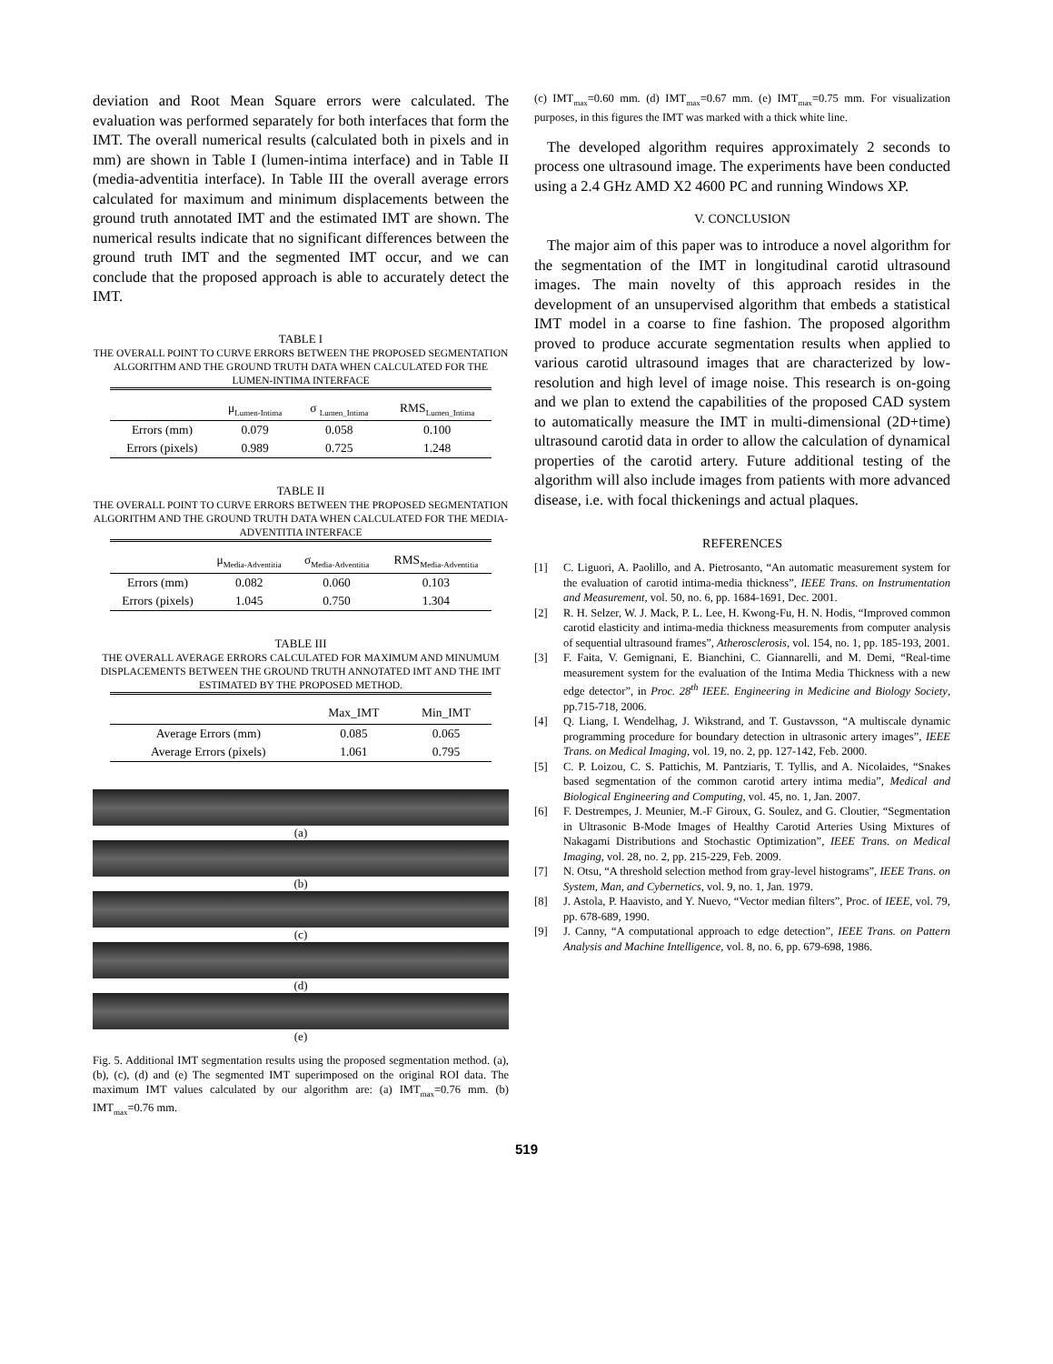deviation and Root Mean Square errors were calculated. The evaluation was performed separately for both interfaces that form the IMT. The overall numerical results (calculated both in pixels and in mm) are shown in Table I (lumen-intima interface) and in Table II (media-adventitia interface). In Table III the overall average errors calculated for maximum and minimum displacements between the ground truth annotated IMT and the estimated IMT are shown. The numerical results indicate that no significant differences between the ground truth IMT and the segmented IMT occur, and we can conclude that the proposed approach is able to accurately detect the IMT.
TABLE I
THE OVERALL POINT TO CURVE ERRORS BETWEEN THE PROPOSED SEGMENTATION ALGORITHM AND THE GROUND TRUTH DATA WHEN CALCULATED FOR THE LUMEN-INTIMA INTERFACE
| | μ<sub>Lumen-Intima</sub> | σ <sub>Lumen_Intima</sub> | RMS<sub>Lumen_Intima</sub> |
| --- | --- | --- | --- |
| Errors (mm) | 0.079 | 0.058 | 0.100 |
| Errors (pixels) | 0.989 | 0.725 | 1.248 |
TABLE II
THE OVERALL POINT TO CURVE ERRORS BETWEEN THE PROPOSED SEGMENTATION ALGORITHM AND THE GROUND TRUTH DATA WHEN CALCULATED FOR THE MEDIA-ADVENTITIA INTERFACE
| | μ<sub>Media-Adventitia</sub> | σ<sub>Media-Adventitia</sub> | RMS<sub>Media-Adventitia</sub> |
| --- | --- | --- | --- |
| Errors (mm) | 0.082 | 0.060 | 0.103 |
| Errors (pixels) | 1.045 | 0.750 | 1.304 |
TABLE III
THE OVERALL AVERAGE ERRORS CALCULATED FOR MAXIMUM AND MINUMUM DISPLACEMENTS BETWEEN THE GROUND TRUTH ANNOTATED IMT AND THE IMT ESTIMATED BY THE PROPOSED METHOD.
| | Max_IMT | Min_IMT |
| --- | --- | --- |
| Average Errors (mm) | 0.085 | 0.065 |
| Average Errors (pixels) | 1.061 | 0.795 |
(a)
(b)
(c)
(d)
(e)
Fig. 5. Additional IMT segmentation results using the proposed segmentation method. (a), (b), (c), (d) and (e) The segmented IMT superimposed on the original ROI data. The maximum IMT values calculated by our algorithm are: (a) IMT<sub>max</sub>=0.76 mm. (b) IMT<sub>max</sub>=0.76 mm.
(c) IMT<sub>max</sub>=0.60 mm. (d) IMT<sub>max</sub>=0.67 mm. (e) IMT<sub>max</sub>=0.75 mm. For visualization purposes, in this figures the IMT was marked with a thick white line.
The developed algorithm requires approximately 2 seconds to process one ultrasound image. The experiments have been conducted using a 2.4 GHz AMD X2 4600 PC and running Windows XP.
V. CONCLUSION
The major aim of this paper was to introduce a novel algorithm for the segmentation of the IMT in longitudinal carotid ultrasound images. The main novelty of this approach resides in the development of an unsupervised algorithm that embeds a statistical IMT model in a coarse to fine fashion. The proposed algorithm proved to produce accurate segmentation results when applied to various carotid ultrasound images that are characterized by low-resolution and high level of image noise. This research is on-going and we plan to extend the capabilities of the proposed CAD system to automatically measure the IMT in multi-dimensional (2D+time) ultrasound carotid data in order to allow the calculation of dynamical properties of the carotid artery. Future additional testing of the algorithm will also include images from patients with more advanced disease, i.e. with focal thickenings and actual plaques.
REFERENCES
[1] C. Liguori, A. Paolillo, and A. Pietrosanto, “An automatic measurement system for the evaluation of carotid intima-media thickness”, IEEE Trans. on Instrumentation and Measurement, vol. 50, no. 6, pp. 1684-1691, Dec. 2001.
[2] R. H. Selzer, W. J. Mack, P. L. Lee, H. Kwong-Fu, H. N. Hodis, “Improved common carotid elasticity and intima-media thickness measurements from computer analysis of sequential ultrasound frames”, Atherosclerosis, vol. 154, no. 1, pp. 185-193, 2001.
[3] F. Faita, V. Gemignani, E. Bianchini, C. Giannarelli, and M. Demi, “Real-time measurement system for the evaluation of the Intima Media Thickness with a new edge detector”, in Proc. 28<sup>th</sup> IEEE. Engineering in Medicine and Biology Society, pp.715-718, 2006.
[4] Q. Liang, I. Wendelhag, J. Wikstrand, and T. Gustavsson, “A multiscale dynamic programming procedure for boundary detection in ultrasonic artery images”, IEEE Trans. on Medical Imaging, vol. 19, no. 2, pp. 127-142, Feb. 2000.
[5] C. P. Loizou, C. S. Pattichis, M. Pantziaris, T. Tyllis, and A. Nicolaides, “Snakes based segmentation of the common carotid artery intima media”, Medical and Biological Engineering and Computing, vol. 45, no. 1, Jan. 2007.
[6] F. Destrempes, J. Meunier, M.-F Giroux, G. Soulez, and G. Cloutier, “Segmentation in Ultrasonic B-Mode Images of Healthy Carotid Arteries Using Mixtures of Nakagami Distributions and Stochastic Optimization”, IEEE Trans. on Medical Imaging, vol. 28, no. 2, pp. 215-229, Feb. 2009.
[7] N. Otsu, “A threshold selection method from gray-level histograms”, IEEE Trans. on System, Man, and Cybernetics, vol. 9, no. 1, Jan. 1979.
[8] J. Astola, P. Haavisto, and Y. Nuevo, “Vector median filters”, Proc. of IEEE, vol. 79, pp. 678-689, 1990.
[9] J. Canny, “A computational approach to edge detection”, IEEE Trans. on Pattern Analysis and Machine Intelligence, vol. 8, no. 6, pp. 679-698, 1986.
519